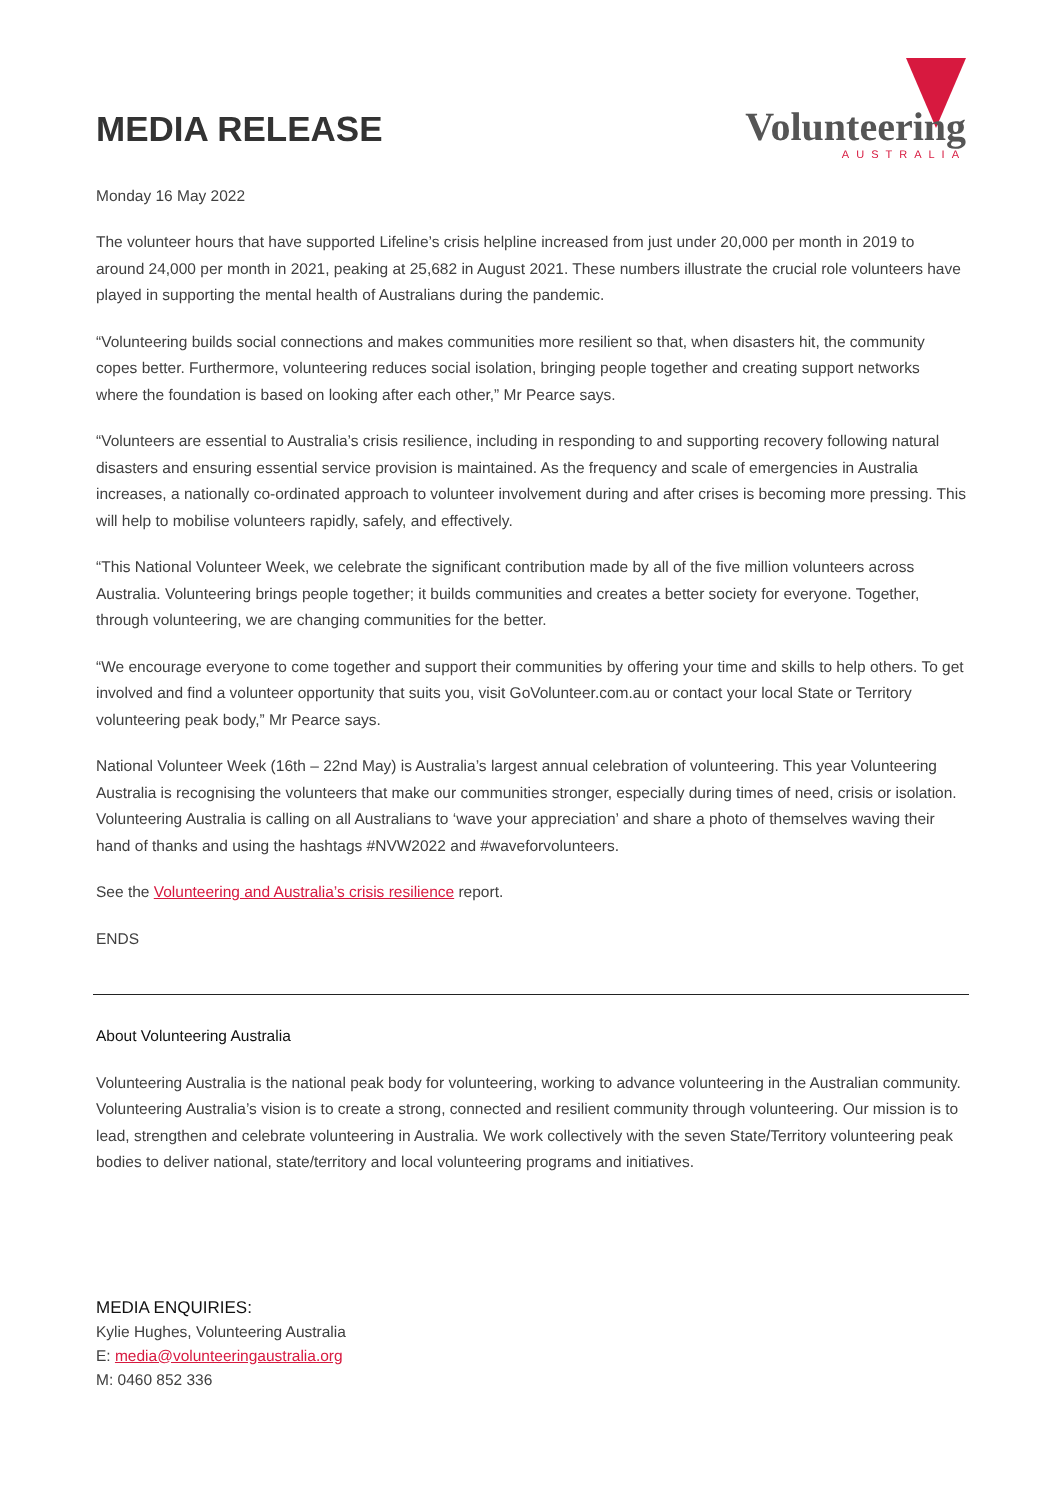MEDIA RELEASE
Volunteering
AUSTRALIA
Monday 16 May 2022
The volunteer hours that have supported Lifeline’s crisis helpline increased from just under 20,000 per month in 2019 to around 24,000 per month in 2021, peaking at 25,682 in August 2021. These numbers illustrate the crucial role volunteers have played in supporting the mental health of Australians during the pandemic.
“Volunteering builds social connections and makes communities more resilient so that, when disasters hit, the community copes better. Furthermore, volunteering reduces social isolation, bringing people together and creating support networks where the foundation is based on looking after each other,” Mr Pearce says.
“Volunteers are essential to Australia’s crisis resilience, including in responding to and supporting recovery following natural disasters and ensuring essential service provision is maintained. As the frequency and scale of emergencies in Australia increases, a nationally co-ordinated approach to volunteer involvement during and after crises is becoming more pressing. This will help to mobilise volunteers rapidly, safely, and effectively.
“This National Volunteer Week, we celebrate the significant contribution made by all of the five million volunteers across Australia. Volunteering brings people together; it builds communities and creates a better society for everyone. Together, through volunteering, we are changing communities for the better.
“We encourage everyone to come together and support their communities by offering your time and skills to help others. To get involved and find a volunteer opportunity that suits you, visit GoVolunteer.com.au or contact your local State or Territory volunteering peak body,” Mr Pearce says.
National Volunteer Week (16th – 22nd May) is Australia’s largest annual celebration of volunteering. This year Volunteering Australia is recognising the volunteers that make our communities stronger, especially during times of need, crisis or isolation. Volunteering Australia is calling on all Australians to ‘wave your appreciation’ and share a photo of themselves waving their hand of thanks and using the hashtags #NVW2022 and #waveforvolunteers.
See the Volunteering and Australia’s crisis resilience report.
ENDS
About Volunteering Australia
Volunteering Australia is the national peak body for volunteering, working to advance volunteering in the Australian community. Volunteering Australia’s vision is to create a strong, connected and resilient community through volunteering. Our mission is to lead, strengthen and celebrate volunteering in Australia. We work collectively with the seven State/Territory volunteering peak bodies to deliver national, state/territory and local volunteering programs and initiatives.
MEDIA ENQUIRIES:
Kylie Hughes, Volunteering Australia
E: media@volunteeringaustralia.org
M: 0460 852 336